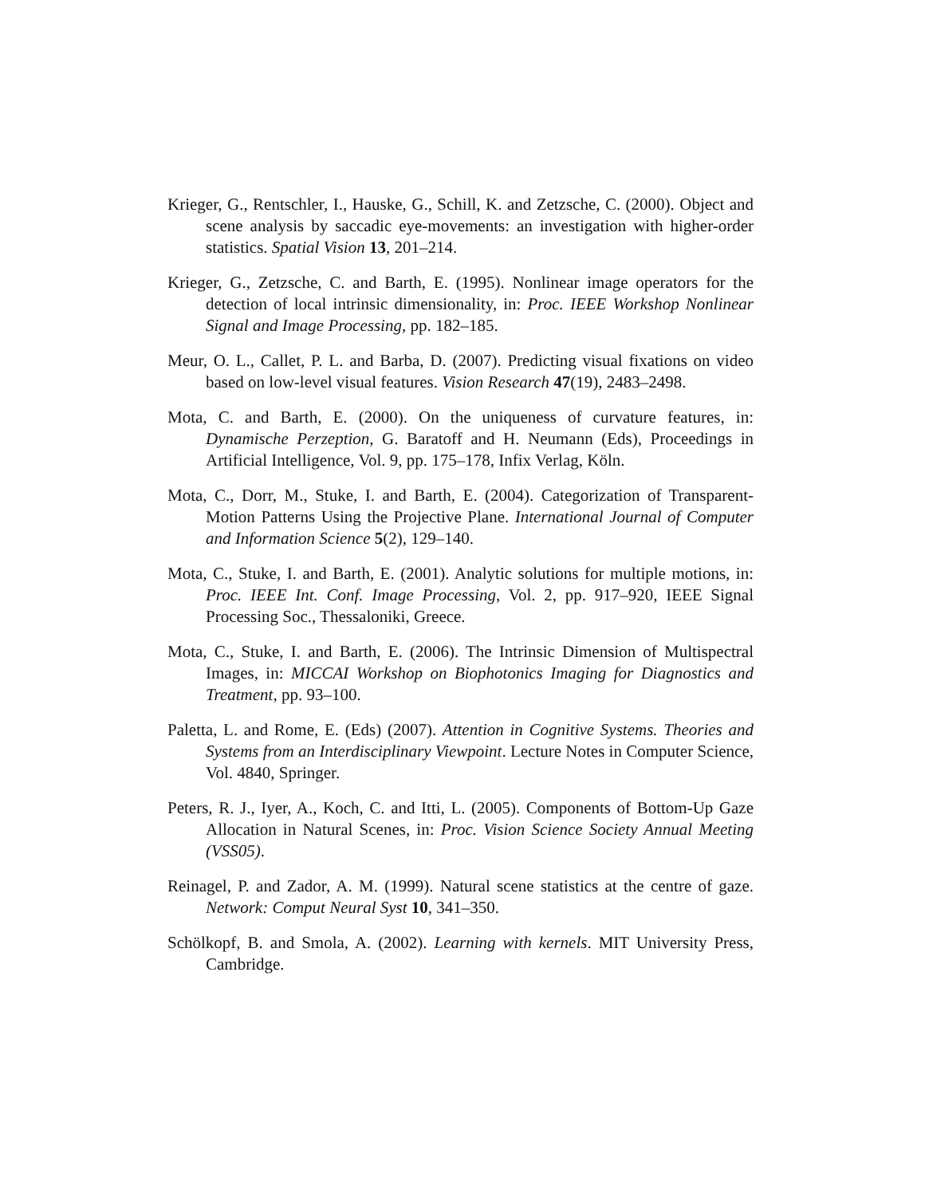Krieger, G., Rentschler, I., Hauske, G., Schill, K. and Zetzsche, C. (2000). Object and scene analysis by saccadic eye-movements: an investigation with higher-order statistics. Spatial Vision 13, 201–214.
Krieger, G., Zetzsche, C. and Barth, E. (1995). Nonlinear image operators for the detection of local intrinsic dimensionality, in: Proc. IEEE Workshop Nonlinear Signal and Image Processing, pp. 182–185.
Meur, O. L., Callet, P. L. and Barba, D. (2007). Predicting visual fixations on video based on low-level visual features. Vision Research 47(19), 2483–2498.
Mota, C. and Barth, E. (2000). On the uniqueness of curvature features, in: Dynamische Perzeption, G. Baratoff and H. Neumann (Eds), Proceedings in Artificial Intelligence, Vol. 9, pp. 175–178, Infix Verlag, Köln.
Mota, C., Dorr, M., Stuke, I. and Barth, E. (2004). Categorization of Transparent-Motion Patterns Using the Projective Plane. International Journal of Computer and Information Science 5(2), 129–140.
Mota, C., Stuke, I. and Barth, E. (2001). Analytic solutions for multiple motions, in: Proc. IEEE Int. Conf. Image Processing, Vol. 2, pp. 917–920, IEEE Signal Processing Soc., Thessaloniki, Greece.
Mota, C., Stuke, I. and Barth, E. (2006). The Intrinsic Dimension of Multispectral Images, in: MICCAI Workshop on Biophotonics Imaging for Diagnostics and Treatment, pp. 93–100.
Paletta, L. and Rome, E. (Eds) (2007). Attention in Cognitive Systems. Theories and Systems from an Interdisciplinary Viewpoint. Lecture Notes in Computer Science, Vol. 4840, Springer.
Peters, R. J., Iyer, A., Koch, C. and Itti, L. (2005). Components of Bottom-Up Gaze Allocation in Natural Scenes, in: Proc. Vision Science Society Annual Meeting (VSS05).
Reinagel, P. and Zador, A. M. (1999). Natural scene statistics at the centre of gaze. Network: Comput Neural Syst 10, 341–350.
Schölkopf, B. and Smola, A. (2002). Learning with kernels. MIT University Press, Cambridge.